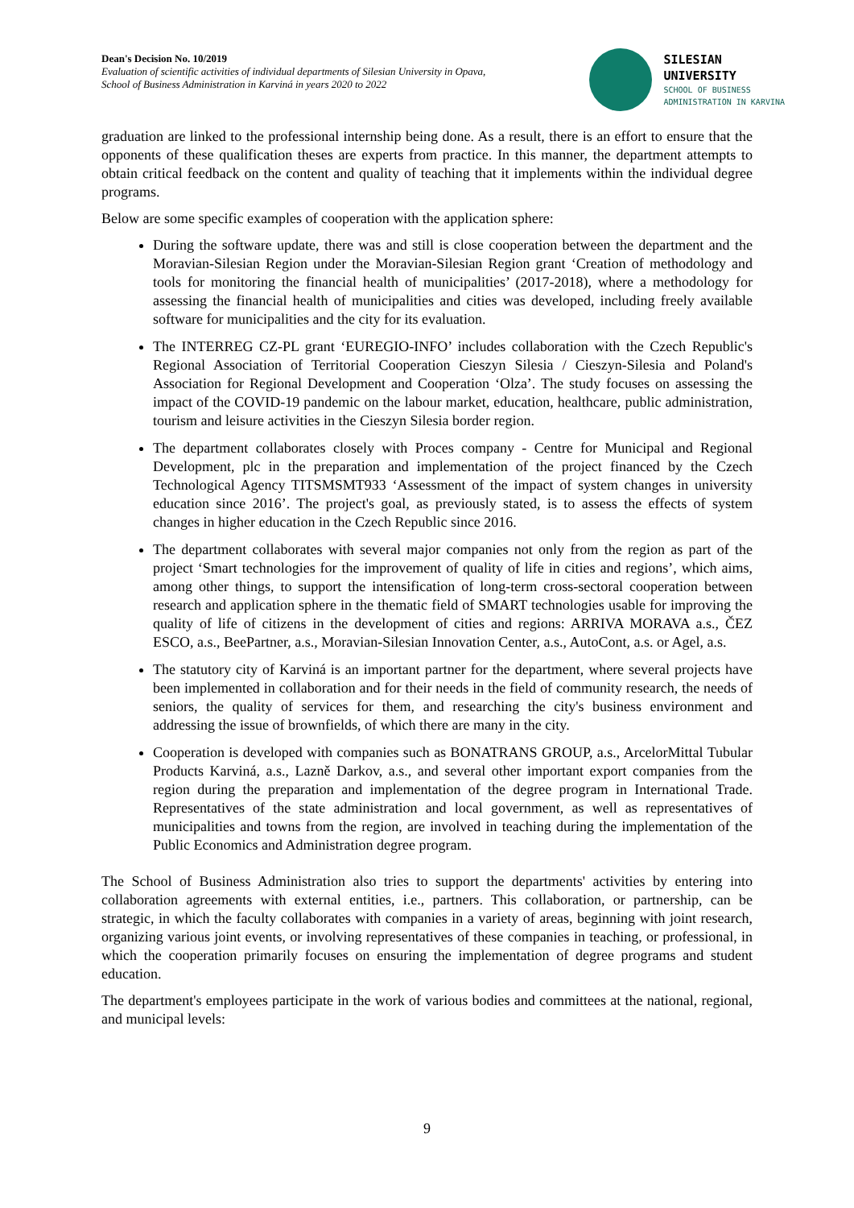Dean's Decision No. 10/2019
Evaluation of scientific activities of individual departments of Silesian University in Opava,
School of Business Administration in Karviná in years 2020 to 2022
SILESIAN
UNIVERSITY
SCHOOL OF BUSINESS
ADMINISTRATION IN KARVINA
graduation are linked to the professional internship being done. As a result, there is an effort to ensure that the opponents of these qualification theses are experts from practice. In this manner, the department attempts to obtain critical feedback on the content and quality of teaching that it implements within the individual degree programs.
Below are some specific examples of cooperation with the application sphere:
During the software update, there was and still is close cooperation between the department and the Moravian-Silesian Region under the Moravian-Silesian Region grant ‘Creation of methodology and tools for monitoring the financial health of municipalities’ (2017-2018), where a methodology for assessing the financial health of municipalities and cities was developed, including freely available software for municipalities and the city for its evaluation.
The INTERREG CZ-PL grant ‘EUREGIO-INFO’ includes collaboration with the Czech Republic's Regional Association of Territorial Cooperation Cieszyn Silesia / Cieszyn-Silesia and Poland's Association for Regional Development and Cooperation ‘Olza’. The study focuses on assessing the impact of the COVID-19 pandemic on the labour market, education, healthcare, public administration, tourism and leisure activities in the Cieszyn Silesia border region.
The department collaborates closely with Proces company - Centre for Municipal and Regional Development, plc in the preparation and implementation of the project financed by the Czech Technological Agency TITSMSMT933 ‘Assessment of the impact of system changes in university education since 2016’. The project's goal, as previously stated, is to assess the effects of system changes in higher education in the Czech Republic since 2016.
The department collaborates with several major companies not only from the region as part of the project ‘Smart technologies for the improvement of quality of life in cities and regions’, which aims, among other things, to support the intensification of long-term cross-sectoral cooperation between research and application sphere in the thematic field of SMART technologies usable for improving the quality of life of citizens in the development of cities and regions: ARRIVA MORAVA a.s., ČEZ ESCO, a.s., BeePartner, a.s., Moravian-Silesian Innovation Center, a.s., AutoCont, a.s. or Agel, a.s.
The statutory city of Karviná is an important partner for the department, where several projects have been implemented in collaboration and for their needs in the field of community research, the needs of seniors, the quality of services for them, and researching the city's business environment and addressing the issue of brownfields, of which there are many in the city.
Cooperation is developed with companies such as BONATRANS GROUP, a.s., ArcelorMittal Tubular Products Karviná, a.s., Lazně Darkov, a.s., and several other important export companies from the region during the preparation and implementation of the degree program in International Trade. Representatives of the state administration and local government, as well as representatives of municipalities and towns from the region, are involved in teaching during the implementation of the Public Economics and Administration degree program.
The School of Business Administration also tries to support the departments' activities by entering into collaboration agreements with external entities, i.e., partners. This collaboration, or partnership, can be strategic, in which the faculty collaborates with companies in a variety of areas, beginning with joint research, organizing various joint events, or involving representatives of these companies in teaching, or professional, in which the cooperation primarily focuses on ensuring the implementation of degree programs and student education.
The department's employees participate in the work of various bodies and committees at the national, regional, and municipal levels:
9